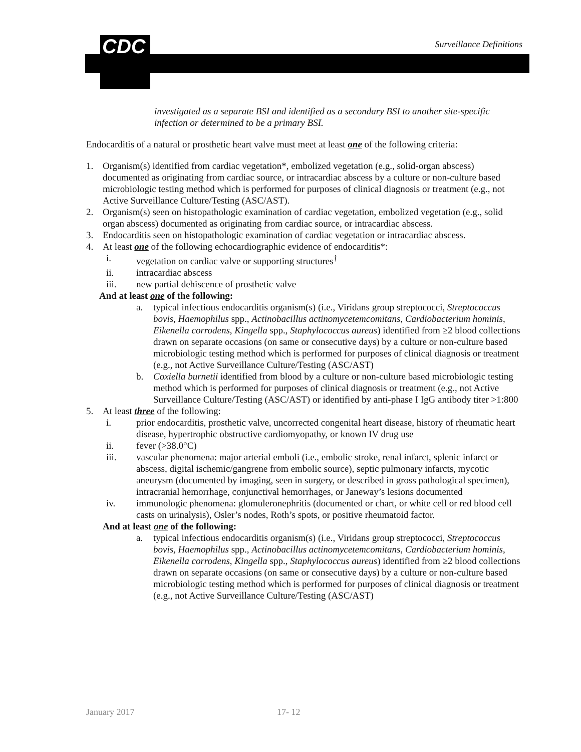CDC Surveillance Definitions
investigated as a separate BSI and identified as a secondary BSI to another site-specific infection or determined to be a primary BSI.
Endocarditis of a natural or prosthetic heart valve must meet at least one of the following criteria:
1. Organism(s) identified from cardiac vegetation*, embolized vegetation (e.g., solid-organ abscess) documented as originating from cardiac source, or intracardiac abscess by a culture or non-culture based microbiologic testing method which is performed for purposes of clinical diagnosis or treatment (e.g., not Active Surveillance Culture/Testing (ASC/AST).
2. Organism(s) seen on histopathologic examination of cardiac vegetation, embolized vegetation (e.g., solid organ abscess) documented as originating from cardiac source, or intracardiac abscess.
3. Endocarditis seen on histopathologic examination of cardiac vegetation or intracardiac abscess.
4. At least one of the following echocardiographic evidence of endocarditis*:
i. vegetation on cardiac valve or supporting structures<sup>†</sup>
ii. intracardiac abscess
iii. new partial dehiscence of prosthetic valve
And at least one of the following:
a. typical infectious endocarditis organism(s) (i.e., Viridans group streptococci, Streptococcus bovis, Haemophilus spp., Actinobacillus actinomycetemcomitans, Cardiobacterium hominis, Eikenella corrodens, Kingella spp., Staphylococcus aureus) identified from ≥2 blood collections drawn on separate occasions (on same or consecutive days) by a culture or non-culture based microbiologic testing method which is performed for purposes of clinical diagnosis or treatment (e.g., not Active Surveillance Culture/Testing (ASC/AST)
b. Coxiella burnetii identified from blood by a culture or non-culture based microbiologic testing method which is performed for purposes of clinical diagnosis or treatment (e.g., not Active Surveillance Culture/Testing (ASC/AST) or identified by anti-phase I IgG antibody titer >1:800
5. At least three of the following:
i. prior endocarditis, prosthetic valve, uncorrected congenital heart disease, history of rheumatic heart disease, hypertrophic obstructive cardiomyopathy, or known IV drug use
ii. fever (>38.0°C)
iii. vascular phenomena: major arterial emboli (i.e., embolic stroke, renal infarct, splenic infarct or abscess, digital ischemic/gangrene from embolic source), septic pulmonary infarcts, mycotic aneurysm (documented by imaging, seen in surgery, or described in gross pathological specimen), intracranial hemorrhage, conjunctival hemorrhages, or Janeway’s lesions documented
iv. immunologic phenomena: glomuleronephritis (documented or chart, or white cell or red blood cell casts on urinalysis), Osler’s nodes, Roth’s spots, or positive rheumatoid factor.
And at least one of the following:
a. typical infectious endocarditis organism(s) (i.e., Viridans group streptococci, Streptococcus bovis, Haemophilus spp., Actinobacillus actinomycetemcomitans, Cardiobacterium hominis, Eikenella corrodens, Kingella spp., Staphylococcus aureus) identified from ≥2 blood collections drawn on separate occasions (on same or consecutive days) by a culture or non-culture based microbiologic testing method which is performed for purposes of clinical diagnosis or treatment (e.g., not Active Surveillance Culture/Testing (ASC/AST)
January 2017 17- 12